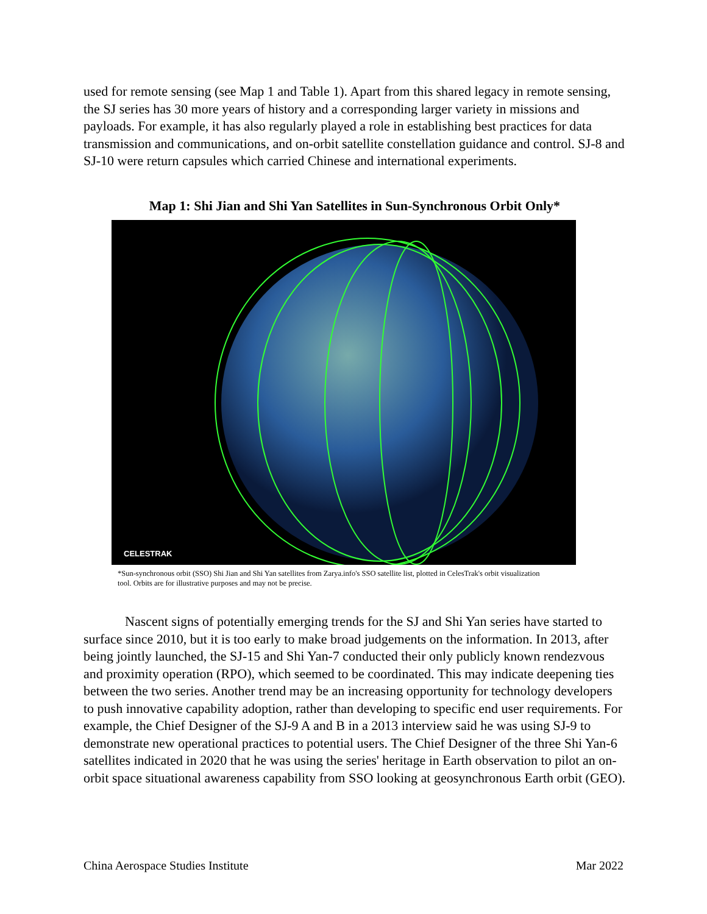used for remote sensing (see Map 1 and Table 1). Apart from this shared legacy in remote sensing, the SJ series has 30 more years of history and a corresponding larger variety in missions and payloads. For example, it has also regularly played a role in establishing best practices for data transmission and communications, and on-orbit satellite constellation guidance and control. SJ-8 and SJ-10 were return capsules which carried Chinese and international experiments.
Map 1: Shi Jian and Shi Yan Satellites in Sun-Synchronous Orbit Only*
CELESTRAK
*Sun-synchronous orbit (SSO) Shi Jian and Shi Yan satellites from Zarya.info's SSO satellite list, plotted in CelesTrak's orbit visualization tool. Orbits are for illustrative purposes and may not be precise.
Nascent signs of potentially emerging trends for the SJ and Shi Yan series have started to surface since 2010, but it is too early to make broad judgements on the information. In 2013, after being jointly launched, the SJ-15 and Shi Yan-7 conducted their only publicly known rendezvous and proximity operation (RPO), which seemed to be coordinated. This may indicate deepening ties between the two series. Another trend may be an increasing opportunity for technology developers to push innovative capability adoption, rather than developing to specific end user requirements. For example, the Chief Designer of the SJ-9 A and B in a 2013 interview said he was using SJ-9 to demonstrate new operational practices to potential users. The Chief Designer of the three Shi Yan-6 satellites indicated in 2020 that he was using the series' heritage in Earth observation to pilot an on-orbit space situational awareness capability from SSO looking at geosynchronous Earth orbit (GEO).
China Aerospace Studies Institute Mar 2022